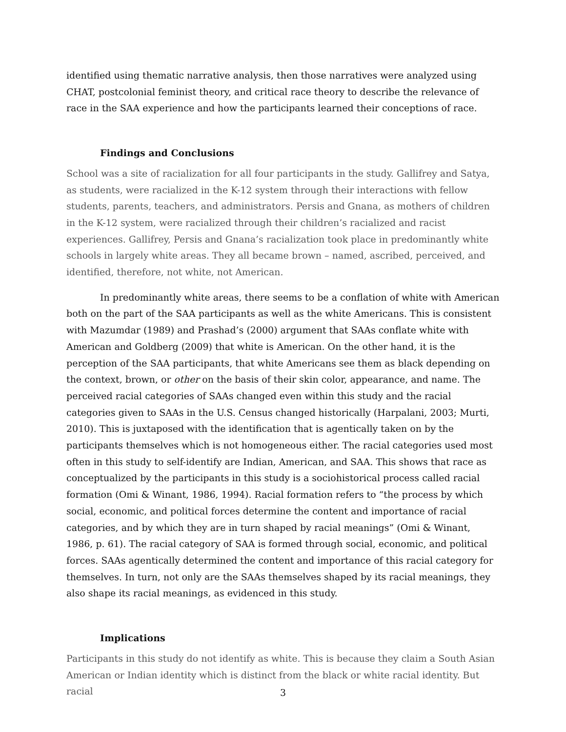identified using thematic narrative analysis, then those narratives were analyzed using CHAT, postcolonial feminist theory, and critical race theory to describe the relevance of race in the SAA experience and how the participants learned their conceptions of race.
Findings and Conclusions
School was a site of racialization for all four participants in the study. Gallifrey and Satya, as students, were racialized in the K-12 system through their interactions with fellow students, parents, teachers, and administrators. Persis and Gnana, as mothers of children in the K-12 system, were racialized through their children’s racialized and racist experiences. Gallifrey, Persis and Gnana’s racialization took place in predominantly white schools in largely white areas. They all became brown – named, ascribed, perceived, and identified, therefore, not white, not American.
In predominantly white areas, there seems to be a conflation of white with American both on the part of the SAA participants as well as the white Americans. This is consistent with Mazumdar (1989) and Prashad’s (2000) argument that SAAs conflate white with American and Goldberg (2009) that white is American. On the other hand, it is the perception of the SAA participants, that white Americans see them as black depending on the context, brown, or other on the basis of their skin color, appearance, and name. The perceived racial categories of SAAs changed even within this study and the racial categories given to SAAs in the U.S. Census changed historically (Harpalani, 2003; Murti, 2010). This is juxtaposed with the identification that is agentically taken on by the participants themselves which is not homogeneous either. The racial categories used most often in this study to self-identify are Indian, American, and SAA. This shows that race as conceptualized by the participants in this study is a sociohistorical process called racial formation (Omi & Winant, 1986, 1994). Racial formation refers to “the process by which social, economic, and political forces determine the content and importance of racial categories, and by which they are in turn shaped by racial meanings” (Omi & Winant, 1986, p. 61). The racial category of SAA is formed through social, economic, and political forces. SAAs agentically determined the content and importance of this racial category for themselves. In turn, not only are the SAAs themselves shaped by its racial meanings, they also shape its racial meanings, as evidenced in this study.
Implications
Participants in this study do not identify as white. This is because they claim a South Asian American or Indian identity which is distinct from the black or white racial identity. But racial
3